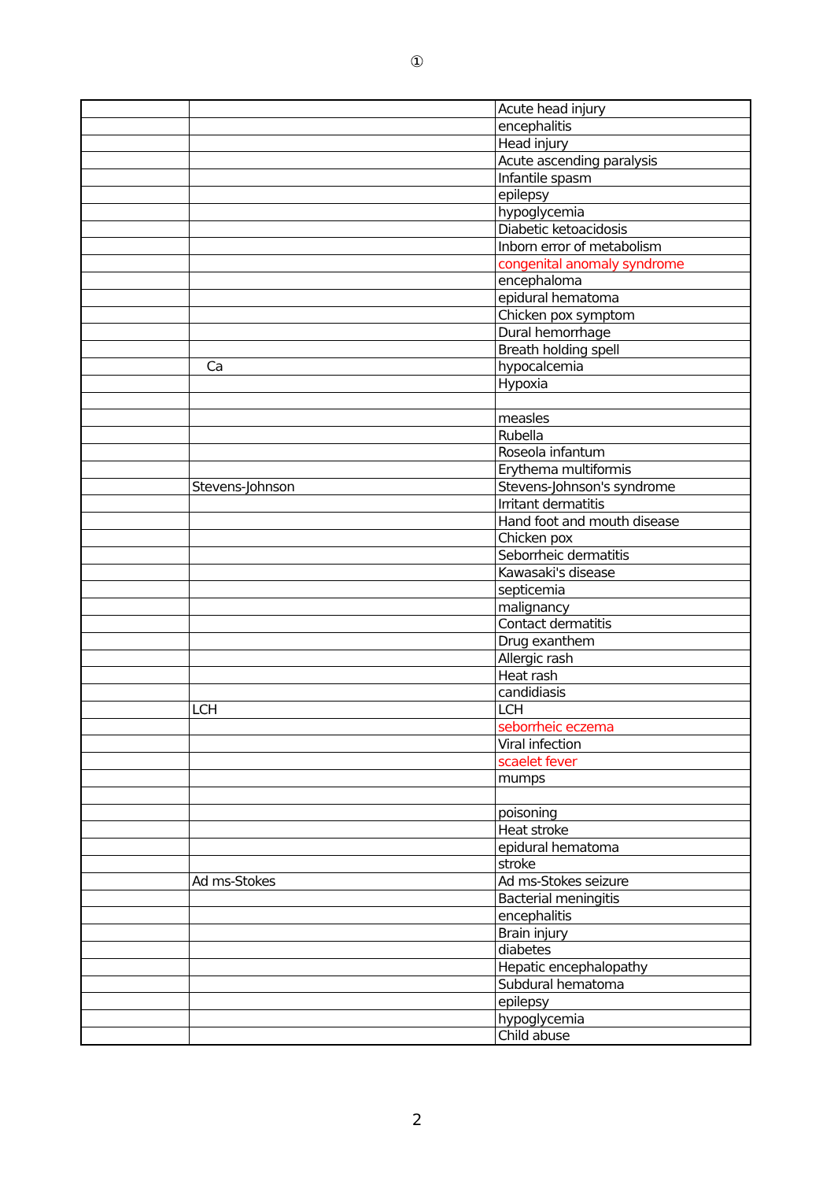①
| | | Acute head injury |
| | | encephalitis |
| | | Head injury |
| | | Acute ascending paralysis |
| | | Infantile spasm |
| | | epilepsy |
| | | hypoglycemia |
| | | Diabetic ketoacidosis |
| | | Inborn error of metabolism |
| | | congenital anomaly syndrome |
| | | encephaloma |
| | | epidural hematoma |
| | | Chicken pox symptom |
| | | Dural hemorrhage |
| | | Breath holding spell |
| | Ca | hypocalcemia |
| | | Hypoxia |
| | | measles |
| | | Rubella |
| | | Roseola infantum |
| | | Erythema multiformis |
| | Stevens-Johnson | Stevens-Johnson's syndrome |
| | | Irritant dermatitis |
| | | Hand foot and mouth disease |
| | | Chicken pox |
| | | Seborrheic dermatitis |
| | | Kawasaki's disease |
| | | septicemia |
| | | malignancy |
| | | Contact dermatitis |
| | | Drug exanthem |
| | | Allergic rash |
| | | Heat rash |
| | | candidiasis |
| | LCH | LCH |
| | | seborrheic eczema |
| | | Viral infection |
| | | scaelet fever |
| | | mumps |
| | | poisoning |
| | | Heat stroke |
| | | epidural hematoma |
| | | stroke |
| | Ad ms-Stokes | Ad ms-Stokes seizure |
| | | Bacterial meningitis |
| | | encephalitis |
| | | Brain injury |
| | | diabetes |
| | | Hepatic encephalopathy |
| | | Subdural hematoma |
| | | epilepsy |
| | | hypoglycemia |
| | | Child abuse |
2